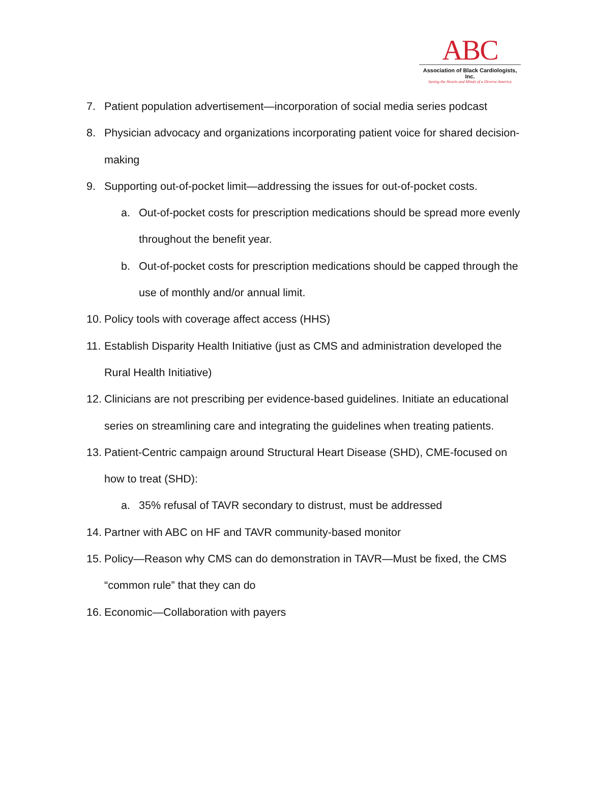ABC
Association of Black Cardiologists, Inc.
Saving the Hearts and Minds of a Diverse America
7. Patient population advertisement—incorporation of social media series podcast
8. Physician advocacy and organizations incorporating patient voice for shared decision-making
9. Supporting out-of-pocket limit—addressing the issues for out-of-pocket costs.
a. Out-of-pocket costs for prescription medications should be spread more evenly throughout the benefit year.
b. Out-of-pocket costs for prescription medications should be capped through the use of monthly and/or annual limit.
10. Policy tools with coverage affect access (HHS)
11. Establish Disparity Health Initiative (just as CMS and administration developed the Rural Health Initiative)
12. Clinicians are not prescribing per evidence-based guidelines. Initiate an educational series on streamlining care and integrating the guidelines when treating patients.
13. Patient-Centric campaign around Structural Heart Disease (SHD), CME-focused on how to treat (SHD):
a. 35% refusal of TAVR secondary to distrust, must be addressed
14. Partner with ABC on HF and TAVR community-based monitor
15. Policy—Reason why CMS can do demonstration in TAVR—Must be fixed, the CMS “common rule” that they can do
16. Economic—Collaboration with payers